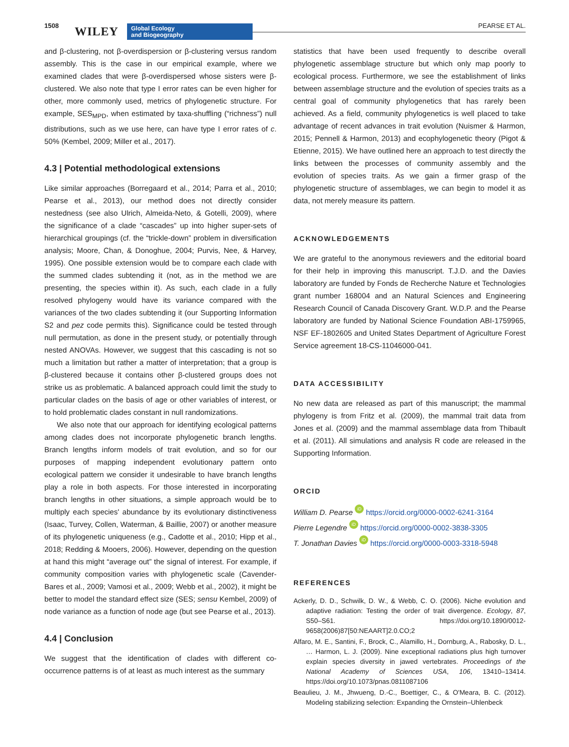1508 WILEY
Global Ecology
and Biogeography
PEARSE ET AL.
and β-clustering, not β-overdispersion or β-clustering versus random assembly. This is the case in our empirical example, where we examined clades that were β-overdispersed whose sisters were β-clustered. We also note that type I error rates can be even higher for other, more commonly used, metrics of phylogenetic structure. For example, SES<sub>MPD</sub>, when estimated by taxa-shuffling (“richness”) null distributions, such as we use here, can have type I error rates of c. 50% (Kembel, 2009; Miller et al., 2017).
4.3 | Potential methodological extensions
Like similar approaches (Borregaard et al., 2014; Parra et al., 2010; Pearse et al., 2013), our method does not directly consider nestedness (see also Ulrich, Almeida-Neto, & Gotelli, 2009), where the significance of a clade “cascades” up into higher super-sets of hierarchical groupings (cf. the “trickle-down” problem in diversification analysis; Moore, Chan, & Donoghue, 2004; Purvis, Nee, & Harvey, 1995). One possible extension would be to compare each clade with the summed clades subtending it (not, as in the method we are presenting, the species within it). As such, each clade in a fully resolved phylogeny would have its variance compared with the variances of the two clades subtending it (our Supporting Information S2 and pez code permits this). Significance could be tested through null permutation, as done in the present study, or potentially through nested ANOVAs. However, we suggest that this cascading is not so much a limitation but rather a matter of interpretation; that a group is β-clustered because it contains other β-clustered groups does not strike us as problematic. A balanced approach could limit the study to particular clades on the basis of age or other variables of interest, or to hold problematic clades constant in null randomizations.
We also note that our approach for identifying ecological patterns among clades does not incorporate phylogenetic branch lengths. Branch lengths inform models of trait evolution, and so for our purposes of mapping independent evolutionary pattern onto ecological pattern we consider it undesirable to have branch lengths play a role in both aspects. For those interested in incorporating branch lengths in other situations, a simple approach would be to multiply each species' abundance by its evolutionary distinctiveness (Isaac, Turvey, Collen, Waterman, & Baillie, 2007) or another measure of its phylogenetic uniqueness (e.g., Cadotte et al., 2010; Hipp et al., 2018; Redding & Mooers, 2006). However, depending on the question at hand this might “average out” the signal of interest. For example, if community composition varies with phylogenetic scale (Cavender-Bares et al., 2009; Vamosi et al., 2009; Webb et al., 2002), it might be better to model the standard effect size (SES; sensu Kembel, 2009) of node variance as a function of node age (but see Pearse et al., 2013).
4.4 | Conclusion
We suggest that the identification of clades with different co-occurrence patterns is of at least as much interest as the summary
statistics that have been used frequently to describe overall phylogenetic assemblage structure but which only map poorly to ecological process. Furthermore, we see the establishment of links between assemblage structure and the evolution of species traits as a central goal of community phylogenetics that has rarely been achieved. As a field, community phylogenetics is well placed to take advantage of recent advances in trait evolution (Nuismer & Harmon, 2015; Pennell & Harmon, 2013) and ecophylogenetic theory (Pigot & Etienne, 2015). We have outlined here an approach to test directly the links between the processes of community assembly and the evolution of species traits. As we gain a firmer grasp of the phylogenetic structure of assemblages, we can begin to model it as data, not merely measure its pattern.
ACKNOWLEDGEMENTS
We are grateful to the anonymous reviewers and the editorial board for their help in improving this manuscript. T.J.D. and the Davies laboratory are funded by Fonds de Recherche Nature et Technologies grant number 168004 and an Natural Sciences and Engineering Research Council of Canada Discovery Grant. W.D.P. and the Pearse laboratory are funded by National Science Foundation ABI-1759965, NSF EF-1802605 and United States Department of Agriculture Forest Service agreement 18-CS-11046000-041.
DATA ACCESSIBILITY
No new data are released as part of this manuscript; the mammal phylogeny is from Fritz et al. (2009), the mammal trait data from Jones et al. (2009) and the mammal assemblage data from Thibault et al. (2011). All simulations and analysis R code are released in the Supporting Information.
ORCID
William D. Pearse iD https://orcid.org/0000-0002-6241-3164
Pierre Legendre iD https://orcid.org/0000-0002-3838-3305
T. Jonathan Davies iD https://orcid.org/0000-0003-3318-5948
REFERENCES
Ackerly, D. D., Schwilk, D. W., & Webb, C. O. (2006). Niche evolution and adaptive radiation: Testing the order of trait divergence. Ecology, 87, S50–S61. https://doi.org/10.1890/0012-9658(2006)87[50:NEAART]2.0.CO;2
Alfaro, M. E., Santini, F., Brock, C., Alamillo, H., Dornburg, A., Rabosky, D. L., … Harmon, L. J. (2009). Nine exceptional radiations plus high turnover explain species diversity in jawed vertebrates. Proceedings of the National Academy of Sciences USA, 106, 13410–13414. https://doi.org/10.1073/pnas.0811087106
Beaulieu, J. M., Jhwueng, D.-C., Boettiger, C., & O'Meara, B. C. (2012). Modeling stabilizing selection: Expanding the Ornstein–Uhlenbeck